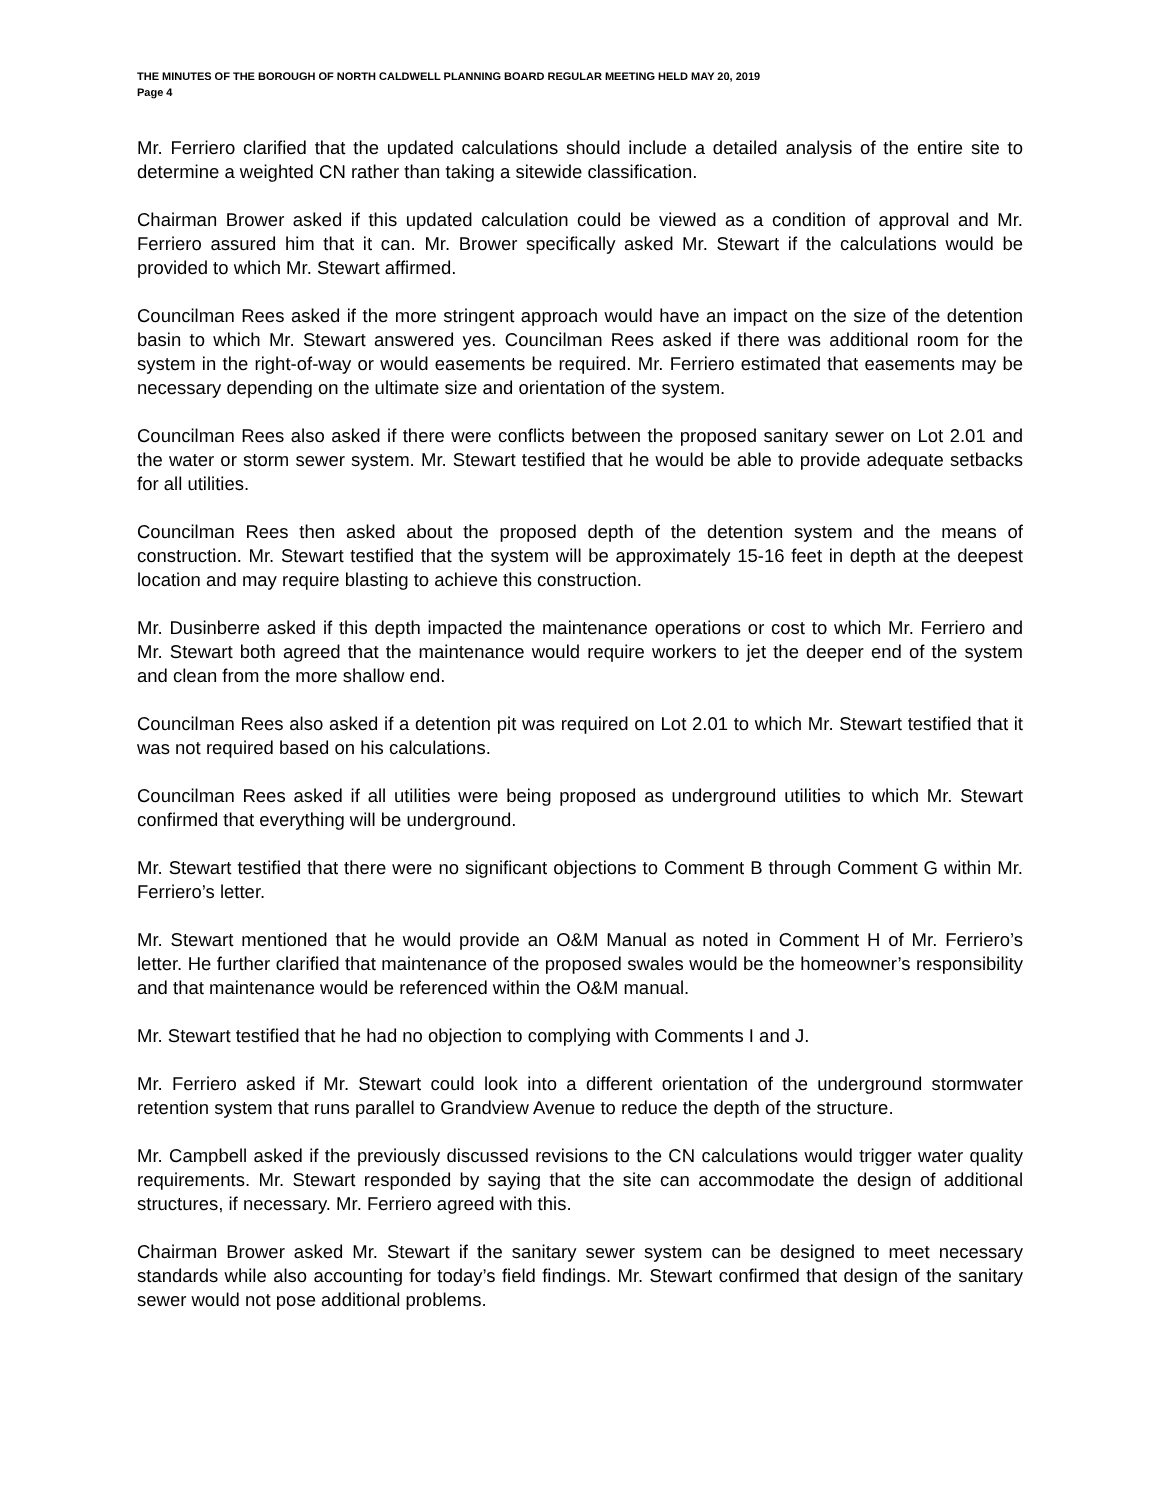THE MINUTES OF THE BOROUGH OF NORTH CALDWELL PLANNING BOARD REGULAR MEETING HELD MAY 20, 2019
Page 4
Mr. Ferriero clarified that the updated calculations should include a detailed analysis of the entire site to determine a weighted CN rather than taking a sitewide classification.
Chairman Brower asked if this updated calculation could be viewed as a condition of approval and Mr. Ferriero assured him that it can. Mr. Brower specifically asked Mr. Stewart if the calculations would be provided to which Mr. Stewart affirmed.
Councilman Rees asked if the more stringent approach would have an impact on the size of the detention basin to which Mr. Stewart answered yes. Councilman Rees asked if there was additional room for the system in the right-of-way or would easements be required. Mr. Ferriero estimated that easements may be necessary depending on the ultimate size and orientation of the system.
Councilman Rees also asked if there were conflicts between the proposed sanitary sewer on Lot 2.01 and the water or storm sewer system. Mr. Stewart testified that he would be able to provide adequate setbacks for all utilities.
Councilman Rees then asked about the proposed depth of the detention system and the means of construction. Mr. Stewart testified that the system will be approximately 15-16 feet in depth at the deepest location and may require blasting to achieve this construction.
Mr. Dusinberre asked if this depth impacted the maintenance operations or cost to which Mr. Ferriero and Mr. Stewart both agreed that the maintenance would require workers to jet the deeper end of the system and clean from the more shallow end.
Councilman Rees also asked if a detention pit was required on Lot 2.01 to which Mr. Stewart testified that it was not required based on his calculations.
Councilman Rees asked if all utilities were being proposed as underground utilities to which Mr. Stewart confirmed that everything will be underground.
Mr. Stewart testified that there were no significant objections to Comment B through Comment G within Mr. Ferriero’s letter.
Mr. Stewart mentioned that he would provide an O&M Manual as noted in Comment H of Mr. Ferriero’s letter. He further clarified that maintenance of the proposed swales would be the homeowner’s responsibility and that maintenance would be referenced within the O&M manual.
Mr. Stewart testified that he had no objection to complying with Comments I and J.
Mr. Ferriero asked if Mr. Stewart could look into a different orientation of the underground stormwater retention system that runs parallel to Grandview Avenue to reduce the depth of the structure.
Mr. Campbell asked if the previously discussed revisions to the CN calculations would trigger water quality requirements. Mr. Stewart responded by saying that the site can accommodate the design of additional structures, if necessary. Mr. Ferriero agreed with this.
Chairman Brower asked Mr. Stewart if the sanitary sewer system can be designed to meet necessary standards while also accounting for today’s field findings. Mr. Stewart confirmed that design of the sanitary sewer would not pose additional problems.